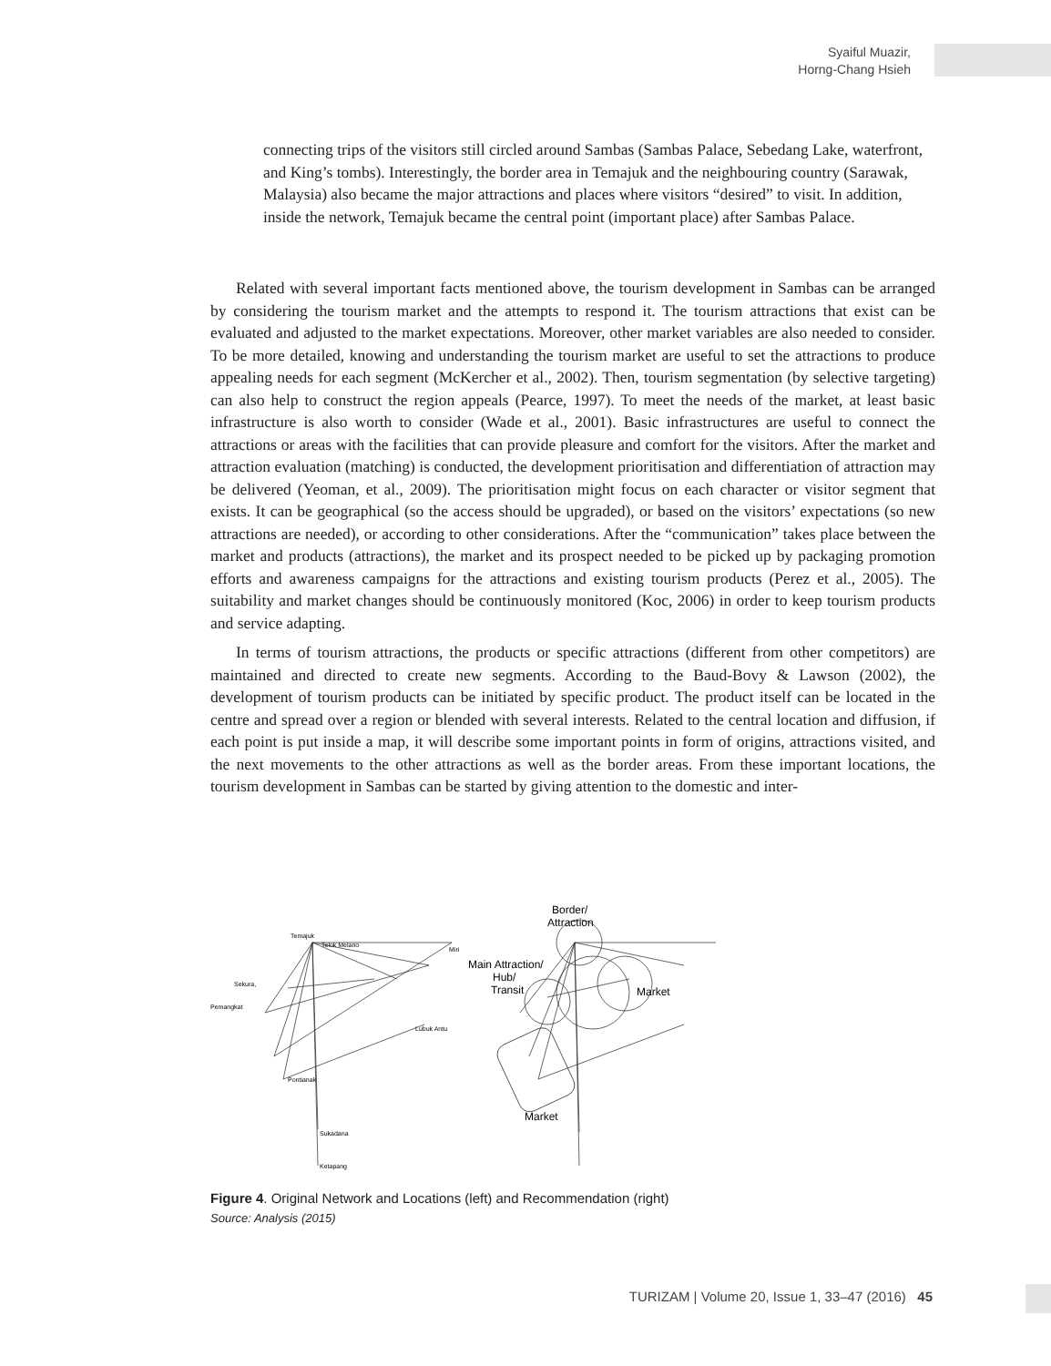Syaiful Muazir,
Horng-Chang Hsieh
connecting trips of the visitors still circled around Sambas (Sambas Palace, Sebedang Lake, waterfront, and King’s tombs). Interestingly, the border area in Temajuk and the neighbouring country (Sarawak, Malaysia) also became the major attractions and places where visitors “desired” to visit. In addition, inside the network, Temajuk became the central point (important place) after Sambas Palace.
Related with several important facts mentioned above, the tourism development in Sambas can be arranged by considering the tourism market and the attempts to respond it. The tourism attractions that exist can be evaluated and adjusted to the market expectations. Moreover, other market variables are also needed to consider. To be more detailed, knowing and understanding the tourism market are useful to set the attractions to produce appealing needs for each segment (McKercher et al., 2002). Then, tourism segmentation (by selective targeting) can also help to construct the region appeals (Pearce, 1997). To meet the needs of the market, at least basic infrastructure is also worth to consider (Wade et al., 2001). Basic infrastructures are useful to connect the attractions or areas with the facilities that can provide pleasure and comfort for the visitors. After the market and attraction evaluation (matching) is conducted, the development prioritisation and differentiation of attraction may be delivered (Yeoman, et al., 2009). The prioritisation might focus on each character or visitor segment that exists. It can be geographical (so the access should be upgraded), or based on the visitors’ expectations (so new attractions are needed), or according to other considerations. After the “communication” takes place between the market and products (attractions), the market and its prospect needed to be picked up by packaging promotion efforts and awareness campaigns for the attractions and existing tourism products (Perez et al., 2005). The suitability and market changes should be continuously monitored (Koc, 2006) in order to keep tourism products and service adapting.
In terms of tourism attractions, the products or specific attractions (different from other competitors) are maintained and directed to create new segments. According to the Baud-Bovy & Lawson (2002), the development of tourism products can be initiated by specific product. The product itself can be located in the centre and spread over a region or blended with several interests. Related to the central location and diffusion, if each point is put inside a map, it will describe some important points in form of origins, attractions visited, and the next movements to the other attractions as well as the border areas. From these important locations, the tourism development in Sambas can be started by giving attention to the domestic and inter-
Temajuk
Telok Melano
Miri
Pemangkat
Sekura,
Lubuk Antu
Sukadana
Ketapang
Pontianak
Border/
Attraction
Main Attraction/
Hub/
Transit
Market
Market
Figure 4. Original Network and Locations (left) and Recommendation (right)
Source: Analysis (2015)
TURIZAM | Volume 20, Issue 1, 33–47 (2016) 45